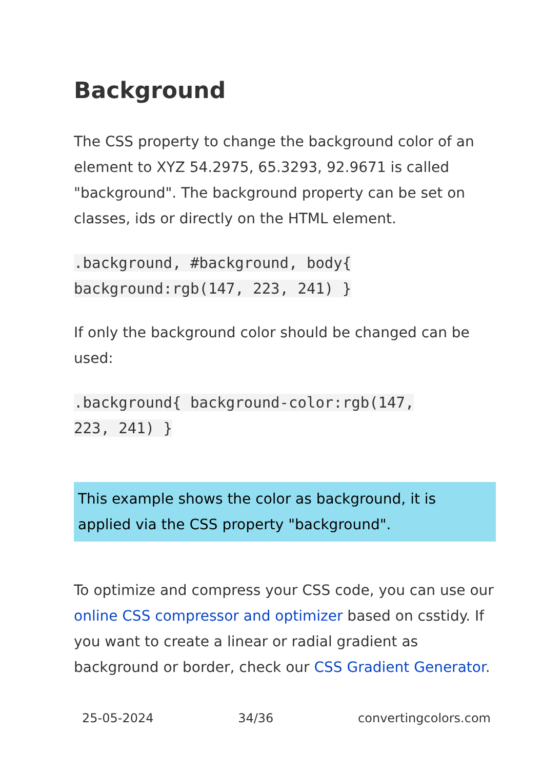Background
The CSS property to change the background color of an element to XYZ 54.2975, 65.3293, 92.9671 is called "background". The background property can be set on classes, ids or directly on the HTML element.
.background, #background, body{
background:rgb(147, 223, 241) }
If only the background color should be changed can be used:
.background{ background-color:rgb(147,
223, 241) }
This example shows the color as background, it is applied via the CSS property "background".
To optimize and compress your CSS code, you can use our online CSS compressor and optimizer based on csstidy. If you want to create a linear or radial gradient as background or border, check our CSS Gradient Generator.
25-05-2024 34/36 convertingcolors.com